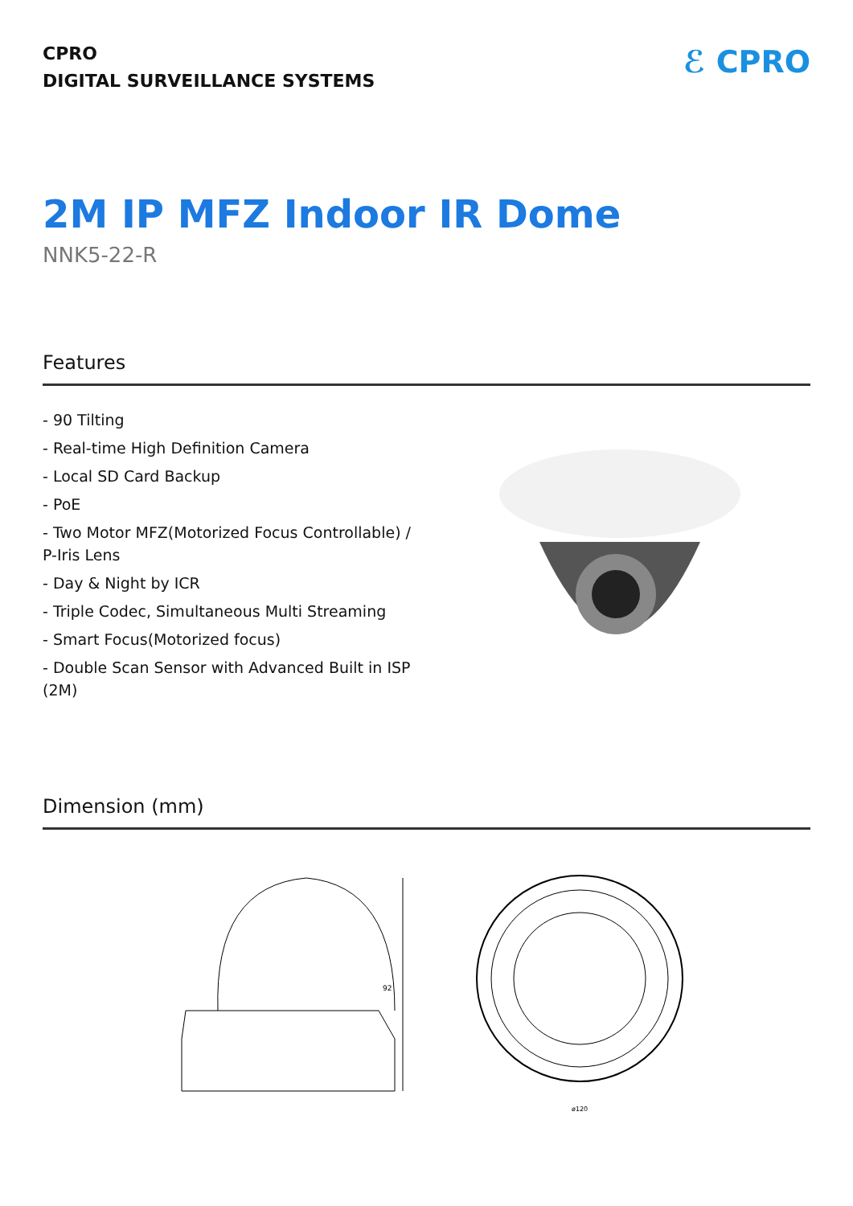CPRO
DIGITAL SURVEILLANCE SYSTEMS
ℰ CPRO
2M IP MFZ Indoor IR Dome
NNK5-22-R
Features
- 90 Tilting
- Real-time High Definition Camera
- Local SD Card Backup
- PoE
- Two Motor MFZ(Motorized Focus Controllable) / P-Iris Lens
- Day & Night by ICR
- Triple Codec, Simultaneous Multi Streaming
- Smart Focus(Motorized focus)
- Double Scan Sensor with Advanced Built in ISP (2M)
Dimension (mm)
92
ø120